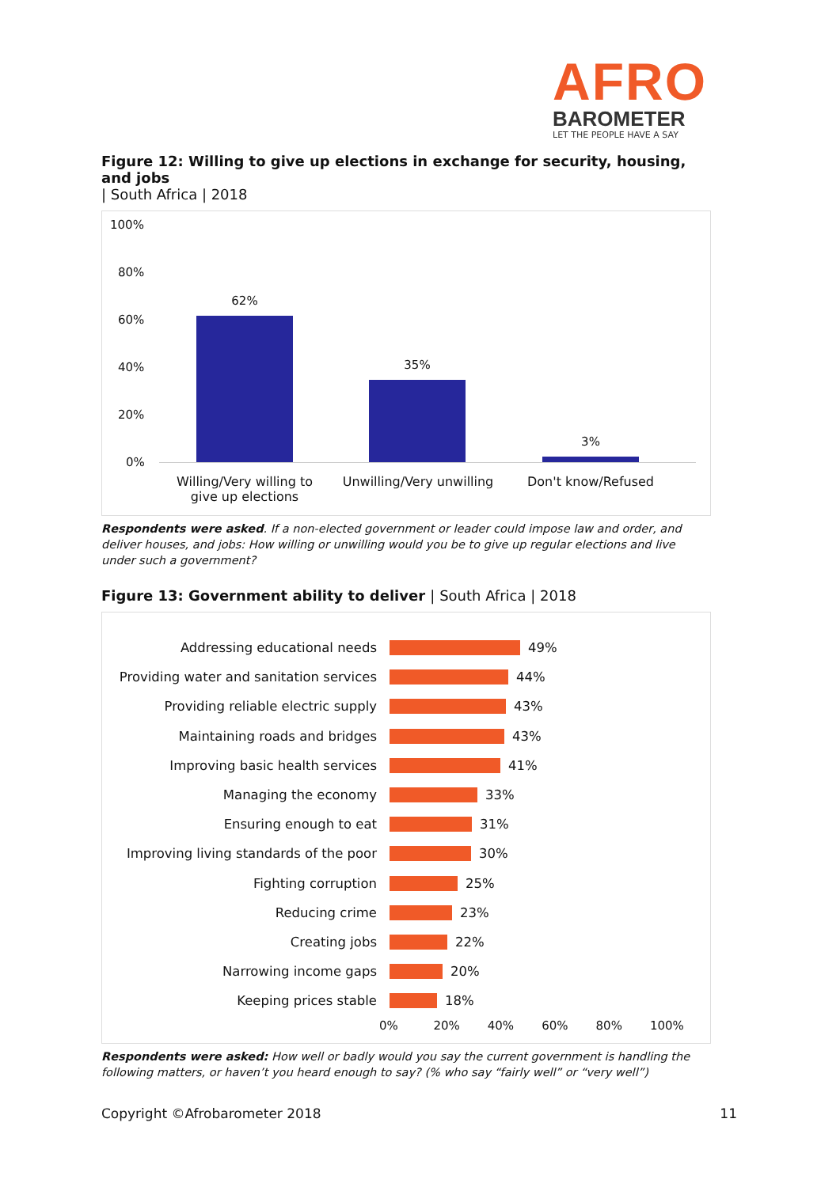AFRO
BAROMETER
LET THE PEOPLE HAVE A SAY
Figure 12: Willing to give up elections in exchange for security, housing, and jobs
| South Africa | 2018
100%
80%
60%
40%
20%
0%
62%
35%
3%
Willing/Very willing to give up elections
Unwilling/Very unwilling
Don't know/Refused
Respondents were asked. If a non-elected government or leader could impose law and order, and deliver houses, and jobs: How willing or unwilling would you be to give up regular elections and live under such a government?
Figure 13: Government ability to deliver | South Africa | 2018
Addressing educational needs 49%
Providing water and sanitation services 44%
Providing reliable electric supply 43%
Maintaining roads and bridges 43%
Improving basic health services 41%
Managing the economy 33%
Ensuring enough to eat 31%
Improving living standards of the poor 30%
Fighting corruption 25%
Reducing crime 23%
Creating jobs 22%
Narrowing income gaps 20%
Keeping prices stable 18%
0% 20% 40% 60% 80% 100%
Respondents were asked: How well or badly would you say the current government is handling the following matters, or haven’t you heard enough to say? (% who say “fairly well” or “very well”)
Copyright ©Afrobarometer 2018 11